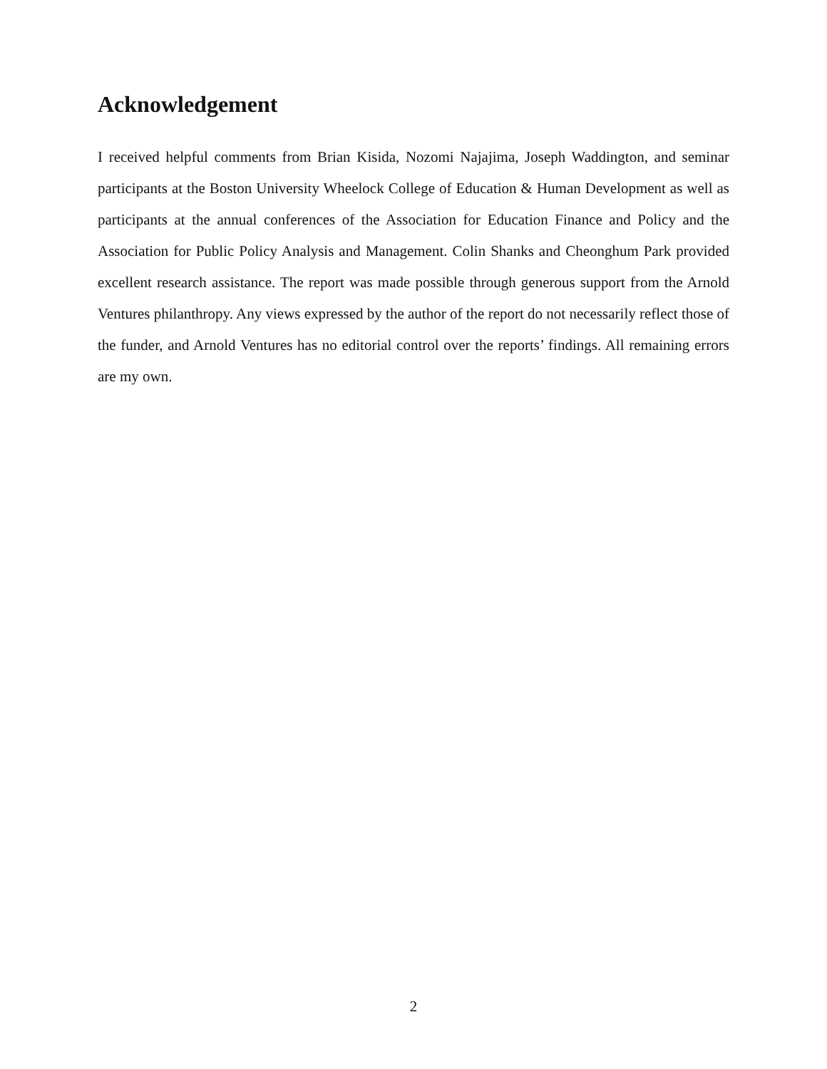Acknowledgement
I received helpful comments from Brian Kisida, Nozomi Najajima, Joseph Waddington, and seminar participants at the Boston University Wheelock College of Education & Human Development as well as participants at the annual conferences of the Association for Education Finance and Policy and the Association for Public Policy Analysis and Management. Colin Shanks and Cheonghum Park provided excellent research assistance. The report was made possible through generous support from the Arnold Ventures philanthropy. Any views expressed by the author of the report do not necessarily reflect those of the funder, and Arnold Ventures has no editorial control over the reports’ findings. All remaining errors are my own.
2